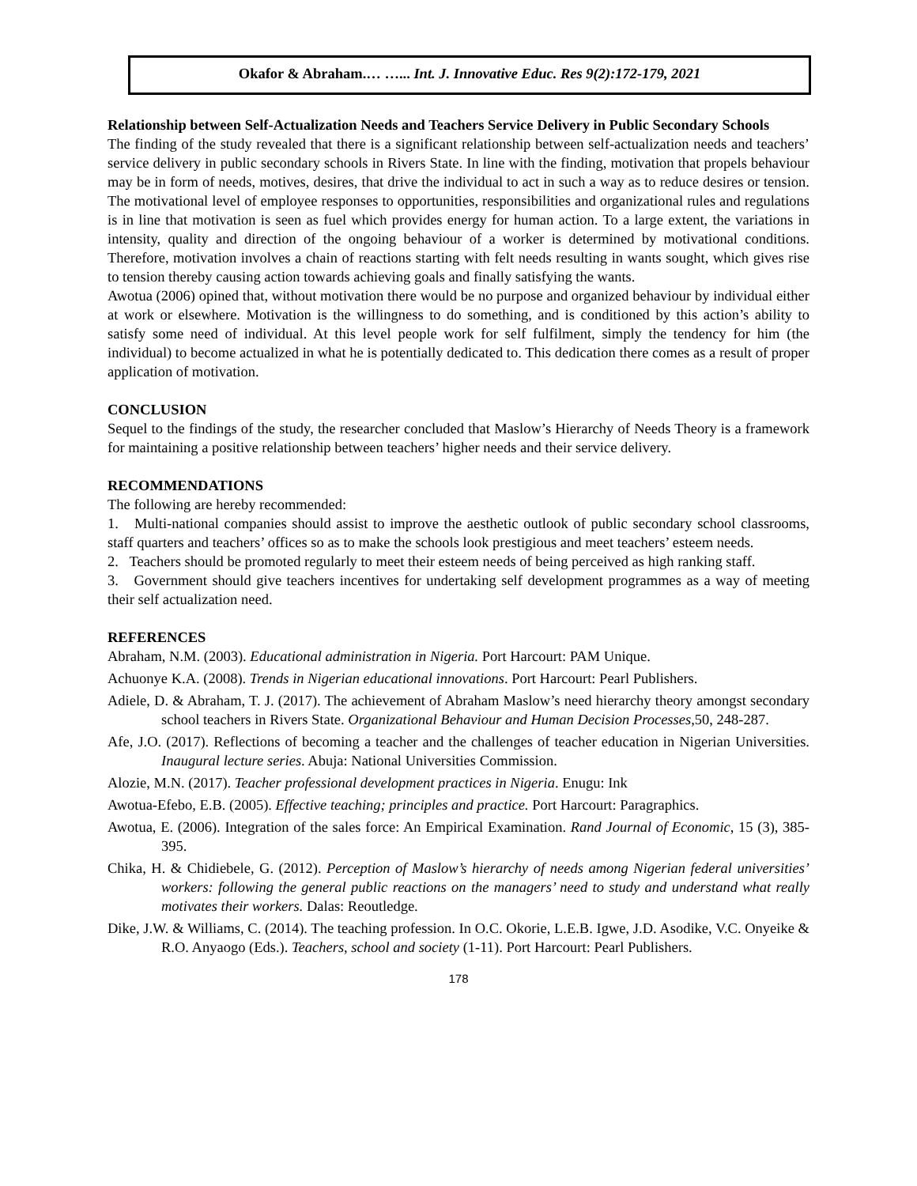Okafor & Abraham.… …... Int. J. Innovative Educ. Res 9(2):172-179, 2021
Relationship between Self-Actualization Needs and Teachers Service Delivery in Public Secondary Schools
The finding of the study revealed that there is a significant relationship between self-actualization needs and teachers’ service delivery in public secondary schools in Rivers State. In line with the finding, motivation that propels behaviour may be in form of needs, motives, desires, that drive the individual to act in such a way as to reduce desires or tension. The motivational level of employee responses to opportunities, responsibilities and organizational rules and regulations is in line that motivation is seen as fuel which provides energy for human action. To a large extent, the variations in intensity, quality and direction of the ongoing behaviour of a worker is determined by motivational conditions. Therefore, motivation involves a chain of reactions starting with felt needs resulting in wants sought, which gives rise to tension thereby causing action towards achieving goals and finally satisfying the wants.
Awotua (2006) opined that, without motivation there would be no purpose and organized behaviour by individual either at work or elsewhere. Motivation is the willingness to do something, and is conditioned by this action’s ability to satisfy some need of individual. At this level people work for self fulfilment, simply the tendency for him (the individual) to become actualized in what he is potentially dedicated to. This dedication there comes as a result of proper application of motivation.
CONCLUSION
Sequel to the findings of the study, the researcher concluded that Maslow’s Hierarchy of Needs Theory is a framework for maintaining a positive relationship between teachers’ higher needs and their service delivery.
RECOMMENDATIONS
The following are hereby recommended:
1. Multi-national companies should assist to improve the aesthetic outlook of public secondary school classrooms, staff quarters and teachers’ offices so as to make the schools look prestigious and meet teachers’ esteem needs.
2. Teachers should be promoted regularly to meet their esteem needs of being perceived as high ranking staff.
3. Government should give teachers incentives for undertaking self development programmes as a way of meeting their self actualization need.
REFERENCES
Abraham, N.M. (2003). Educational administration in Nigeria. Port Harcourt: PAM Unique.
Achuonye K.A. (2008). Trends in Nigerian educational innovations. Port Harcourt: Pearl Publishers.
Adiele, D. & Abraham, T. J. (2017). The achievement of Abraham Maslow’s need hierarchy theory amongst secondary school teachers in Rivers State. Organizational Behaviour and Human Decision Processes, 50, 248-287.
Afe, J.O. (2017). Reflections of becoming a teacher and the challenges of teacher education in Nigerian Universities. Inaugural lecture series. Abuja: National Universities Commission.
Alozie, M.N. (2017). Teacher professional development practices in Nigeria. Enugu: Ink
Awotua-Efebo, E.B. (2005). Effective teaching; principles and practice. Port Harcourt: Paragraphics.
Awotua, E. (2006). Integration of the sales force: An Empirical Examination. Rand Journal of Economic, 15 (3), 385-395.
Chika, H. & Chidiebele, G. (2012). Perception of Maslow’s hierarchy of needs among Nigerian federal universities’ workers: following the general public reactions on the managers’ need to study and understand what really motivates their workers. Dalas: Reoutledge.
Dike, J.W. & Williams, C. (2014). The teaching profession. In O.C. Okorie, L.E.B. Igwe, J.D. Asodike, V.C. Onyeike & R.O. Anyaogo (Eds.). Teachers, school and society (1-11). Port Harcourt: Pearl Publishers.
178